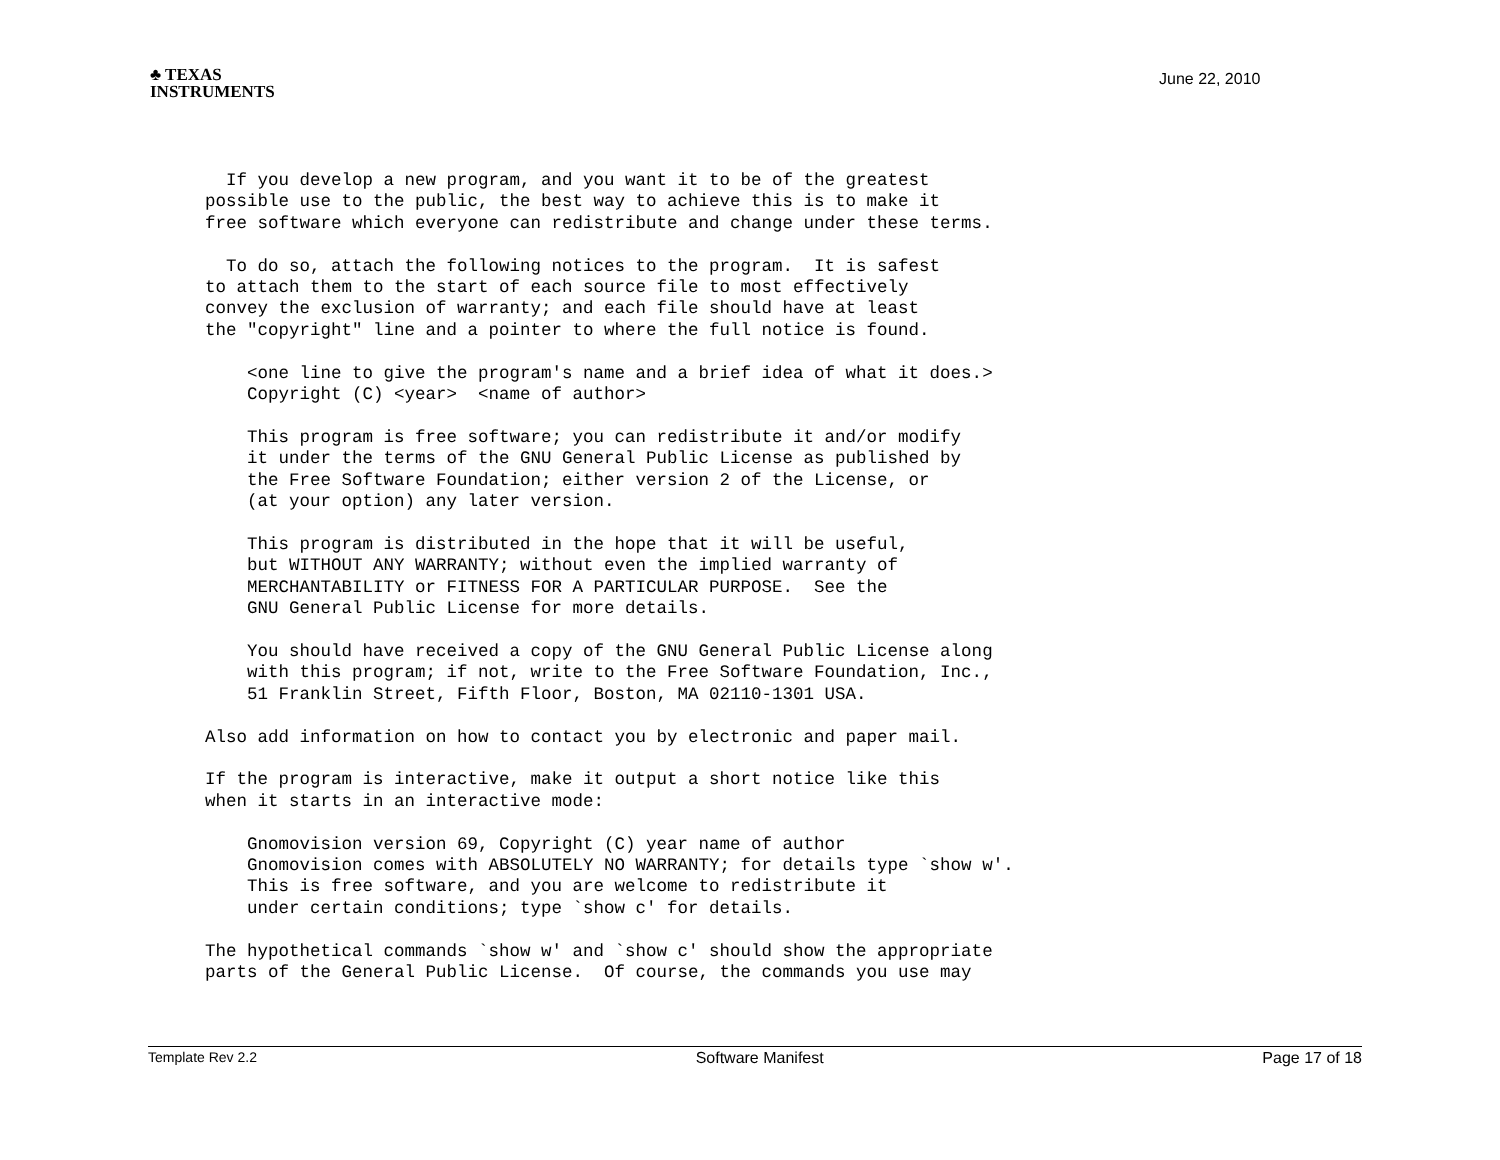♣ TEXAS
INSTRUMENTS
June 22, 2010
  If you develop a new program, and you want it to be of the greatest
possible use to the public, the best way to achieve this is to make it
free software which everyone can redistribute and change under these terms.

  To do so, attach the following notices to the program.  It is safest
to attach them to the start of each source file to most effectively
convey the exclusion of warranty; and each file should have at least
the "copyright" line and a pointer to where the full notice is found.

    <one line to give the program's name and a brief idea of what it does.>
    Copyright (C) <year>  <name of author>

    This program is free software; you can redistribute it and/or modify
    it under the terms of the GNU General Public License as published by
    the Free Software Foundation; either version 2 of the License, or
    (at your option) any later version.

    This program is distributed in the hope that it will be useful,
    but WITHOUT ANY WARRANTY; without even the implied warranty of
    MERCHANTABILITY or FITNESS FOR A PARTICULAR PURPOSE.  See the
    GNU General Public License for more details.

    You should have received a copy of the GNU General Public License along
    with this program; if not, write to the Free Software Foundation, Inc.,
    51 Franklin Street, Fifth Floor, Boston, MA 02110-1301 USA.

Also add information on how to contact you by electronic and paper mail.

If the program is interactive, make it output a short notice like this
when it starts in an interactive mode:

    Gnomovision version 69, Copyright (C) year name of author
    Gnomovision comes with ABSOLUTELY NO WARRANTY; for details type `show w'.
    This is free software, and you are welcome to redistribute it
    under certain conditions; type `show c' for details.

The hypothetical commands `show w' and `show c' should show the appropriate
parts of the General Public License.  Of course, the commands you use may
Template Rev 2.2 Software Manifest Page 17 of 18